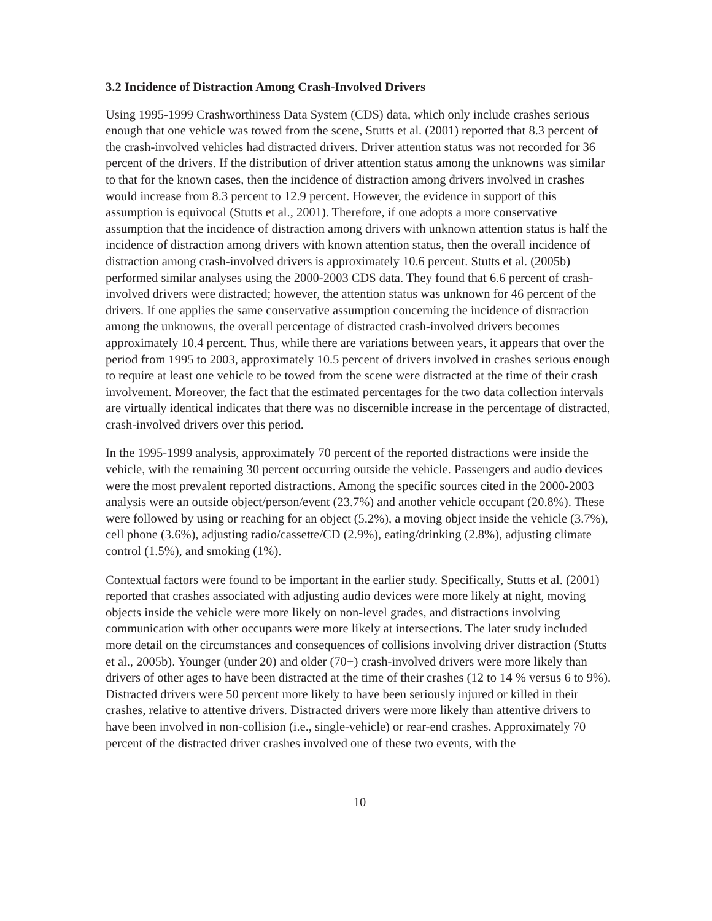3.2 Incidence of Distraction Among Crash-Involved Drivers
Using 1995-1999 Crashworthiness Data System (CDS) data, which only include crashes serious enough that one vehicle was towed from the scene, Stutts et al. (2001) reported that 8.3 percent of the crash-involved vehicles had distracted drivers. Driver attention status was not recorded for 36 percent of the drivers. If the distribution of driver attention status among the unknowns was similar to that for the known cases, then the incidence of distraction among drivers involved in crashes would increase from 8.3 percent to 12.9 percent. However, the evidence in support of this assumption is equivocal (Stutts et al., 2001). Therefore, if one adopts a more conservative assumption that the incidence of distraction among drivers with unknown attention status is half the incidence of distraction among drivers with known attention status, then the overall incidence of distraction among crash-involved drivers is approximately 10.6 percent. Stutts et al. (2005b) performed similar analyses using the 2000-2003 CDS data. They found that 6.6 percent of crash-involved drivers were distracted; however, the attention status was unknown for 46 percent of the drivers. If one applies the same conservative assumption concerning the incidence of distraction among the unknowns, the overall percentage of distracted crash-involved drivers becomes approximately 10.4 percent. Thus, while there are variations between years, it appears that over the period from 1995 to 2003, approximately 10.5 percent of drivers involved in crashes serious enough to require at least one vehicle to be towed from the scene were distracted at the time of their crash involvement. Moreover, the fact that the estimated percentages for the two data collection intervals are virtually identical indicates that there was no discernible increase in the percentage of distracted, crash-involved drivers over this period.
In the 1995-1999 analysis, approximately 70 percent of the reported distractions were inside the vehicle, with the remaining 30 percent occurring outside the vehicle. Passengers and audio devices were the most prevalent reported distractions. Among the specific sources cited in the 2000-2003 analysis were an outside object/person/event (23.7%) and another vehicle occupant (20.8%). These were followed by using or reaching for an object (5.2%), a moving object inside the vehicle (3.7%), cell phone (3.6%), adjusting radio/cassette/CD (2.9%), eating/drinking (2.8%), adjusting climate control (1.5%), and smoking (1%).
Contextual factors were found to be important in the earlier study. Specifically, Stutts et al. (2001) reported that crashes associated with adjusting audio devices were more likely at night, moving objects inside the vehicle were more likely on non-level grades, and distractions involving communication with other occupants were more likely at intersections. The later study included more detail on the circumstances and consequences of collisions involving driver distraction (Stutts et al., 2005b). Younger (under 20) and older (70+) crash-involved drivers were more likely than drivers of other ages to have been distracted at the time of their crashes (12 to 14 % versus 6 to 9%). Distracted drivers were 50 percent more likely to have been seriously injured or killed in their crashes, relative to attentive drivers. Distracted drivers were more likely than attentive drivers to have been involved in non-collision (i.e., single-vehicle) or rear-end crashes. Approximately 70 percent of the distracted driver crashes involved one of these two events, with the
10